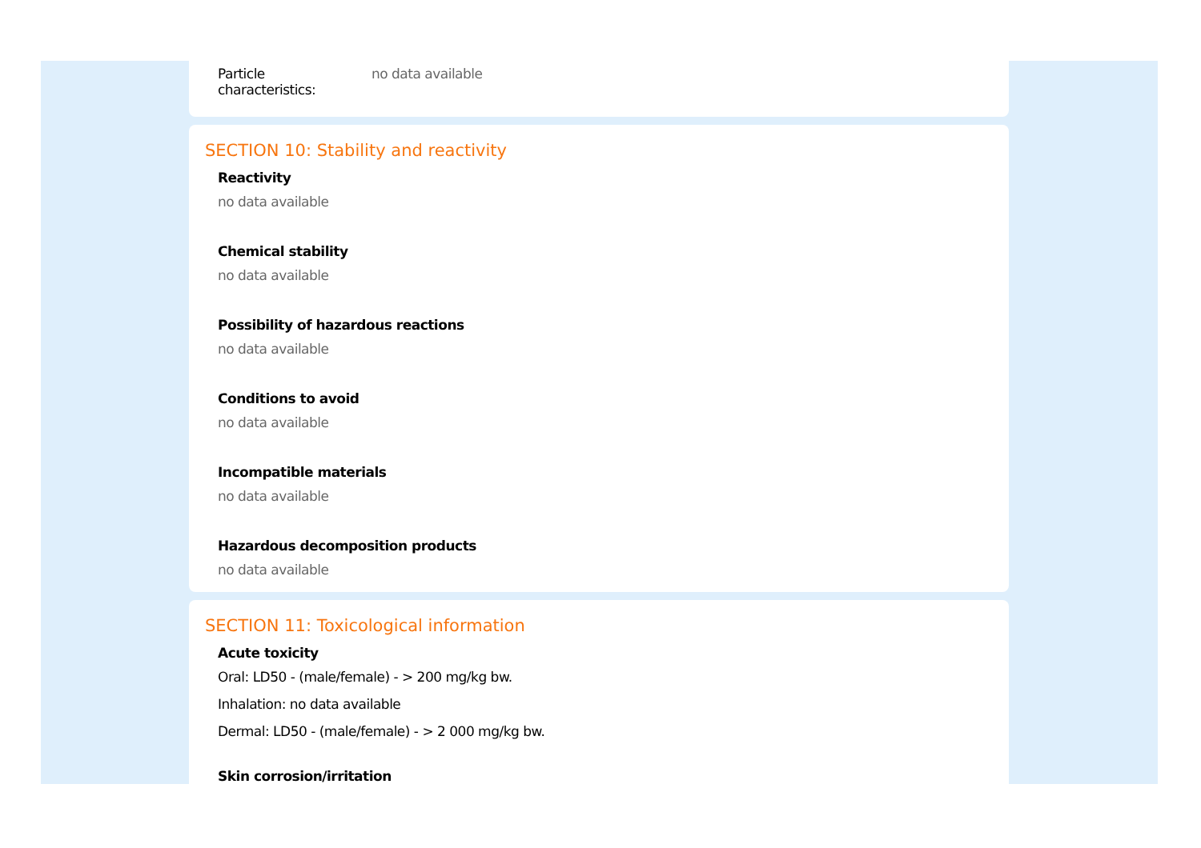Particle
characteristics:
no data available
SECTION 10: Stability and reactivity
Reactivity
no data available
Chemical stability
no data available
Possibility of hazardous reactions
no data available
Conditions to avoid
no data available
Incompatible materials
no data available
Hazardous decomposition products
no data available
SECTION 11: Toxicological information
Acute toxicity
Oral: LD50 - (male/female) - > 200 mg/kg bw.
Inhalation: no data available
Dermal: LD50 - (male/female) - > 2 000 mg/kg bw.
Skin corrosion/irritation